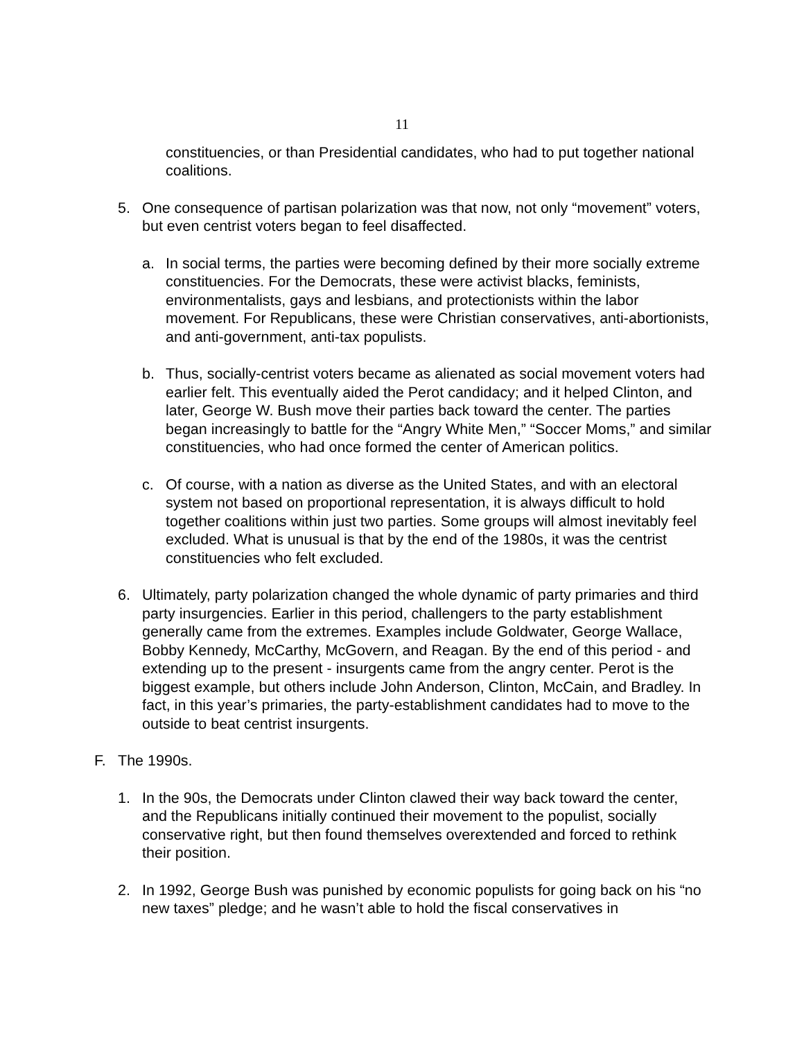11
constituencies, or than Presidential candidates, who had to put together national coalitions.
5. One consequence of partisan polarization was that now, not only “movement” voters, but even centrist voters began to feel disaffected.
a. In social terms, the parties were becoming defined by their more socially extreme constituencies. For the Democrats, these were activist blacks, feminists, environmentalists, gays and lesbians, and protectionists within the labor movement. For Republicans, these were Christian conservatives, anti-abortionists, and anti-government, anti-tax populists.
b. Thus, socially-centrist voters became as alienated as social movement voters had earlier felt. This eventually aided the Perot candidacy; and it helped Clinton, and later, George W. Bush move their parties back toward the center. The parties began increasingly to battle for the “Angry White Men,” “Soccer Moms,” and similar constituencies, who had once formed the center of American politics.
c. Of course, with a nation as diverse as the United States, and with an electoral system not based on proportional representation, it is always difficult to hold together coalitions within just two parties. Some groups will almost inevitably feel excluded. What is unusual is that by the end of the 1980s, it was the centrist constituencies who felt excluded.
6. Ultimately, party polarization changed the whole dynamic of party primaries and third party insurgencies. Earlier in this period, challengers to the party establishment generally came from the extremes. Examples include Goldwater, George Wallace, Bobby Kennedy, McCarthy, McGovern, and Reagan. By the end of this period - and extending up to the present - insurgents came from the angry center. Perot is the biggest example, but others include John Anderson, Clinton, McCain, and Bradley. In fact, in this year’s primaries, the party-establishment candidates had to move to the outside to beat centrist insurgents.
F. The 1990s.
1. In the 90s, the Democrats under Clinton clawed their way back toward the center, and the Republicans initially continued their movement to the populist, socially conservative right, but then found themselves overextended and forced to rethink their position.
2. In 1992, George Bush was punished by economic populists for going back on his “no new taxes” pledge; and he wasn’t able to hold the fiscal conservatives in